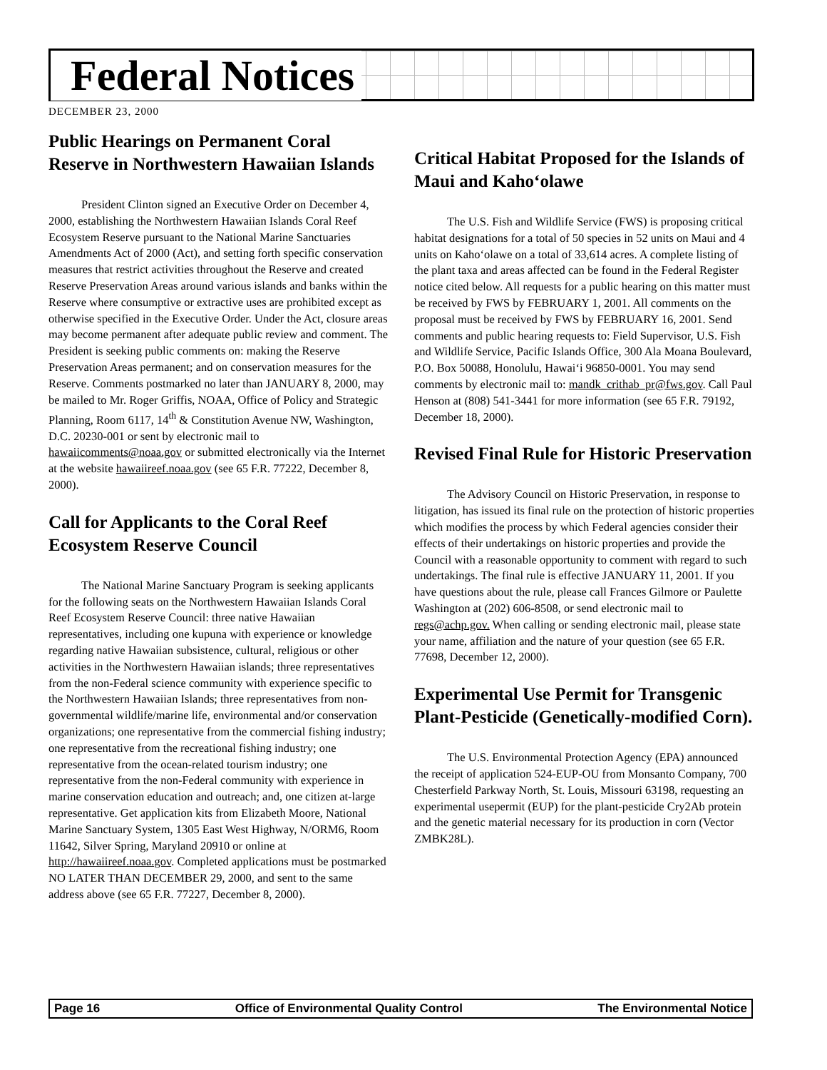Federal Notices
DECEMBER 23, 2000
Public Hearings on Permanent Coral Reserve in Northwestern Hawaiian Islands
President Clinton signed an Executive Order on December 4, 2000, establishing the Northwestern Hawaiian Islands Coral Reef Ecosystem Reserve pursuant to the National Marine Sanctuaries Amendments Act of 2000 (Act), and setting forth specific conservation measures that restrict activities throughout the Reserve and created Reserve Preservation Areas around various islands and banks within the Reserve where consumptive or extractive uses are prohibited except as otherwise specified in the Executive Order. Under the Act, closure areas may become permanent after adequate public review and comment. The President is seeking public comments on: making the Reserve Preservation Areas permanent; and on conservation measures for the Reserve. Comments postmarked no later than JANUARY 8, 2000, may be mailed to Mr. Roger Griffis, NOAA, Office of Policy and Strategic Planning, Room 6117, 14<sup>th</sup> & Constitution Avenue NW, Washington, D.C. 20230-001 or sent by electronic mail to hawaiicomments@noaa.gov or submitted electronically via the Internet at the website hawaiireef.noaa.gov (see 65 F.R. 77222, December 8, 2000).
Call for Applicants to the Coral Reef Ecosystem Reserve Council
The National Marine Sanctuary Program is seeking applicants for the following seats on the Northwestern Hawaiian Islands Coral Reef Ecosystem Reserve Council: three native Hawaiian representatives, including one kupuna with experience or knowledge regarding native Hawaiian subsistence, cultural, religious or other activities in the Northwestern Hawaiian islands; three representatives from the non-Federal science community with experience specific to the Northwestern Hawaiian Islands; three representatives from non-governmental wildlife/marine life, environmental and/or conservation organizations; one representative from the commercial fishing industry; one representative from the recreational fishing industry; one representative from the ocean-related tourism industry; one representative from the non-Federal community with experience in marine conservation education and outreach; and, one citizen at-large representative. Get application kits from Elizabeth Moore, National Marine Sanctuary System, 1305 East West Highway, N/ORM6, Room 11642, Silver Spring, Maryland 20910 or online at http://hawaiireef.noaa.gov. Completed applications must be postmarked NO LATER THAN DECEMBER 29, 2000, and sent to the same address above (see 65 F.R. 77227, December 8, 2000).
Critical Habitat Proposed for the Islands of Maui and Kaho‘olawe
The U.S. Fish and Wildlife Service (FWS) is proposing critical habitat designations for a total of 50 species in 52 units on Maui and 4 units on Kaho‘olawe on a total of 33,614 acres. A complete listing of the plant taxa and areas affected can be found in the Federal Register notice cited below. All requests for a public hearing on this matter must be received by FWS by FEBRUARY 1, 2001. All comments on the proposal must be received by FWS by FEBRUARY 16, 2001. Send comments and public hearing requests to: Field Supervisor, U.S. Fish and Wildlife Service, Pacific Islands Office, 300 Ala Moana Boulevard, P.O. Box 50088, Honolulu, Hawai‘i 96850-0001. You may send comments by electronic mail to: mandk_crithab_pr@fws.gov. Call Paul Henson at (808) 541-3441 for more information (see 65 F.R. 79192, December 18, 2000).
Revised Final Rule for Historic Preservation
The Advisory Council on Historic Preservation, in response to litigation, has issued its final rule on the protection of historic properties which modifies the process by which Federal agencies consider their effects of their undertakings on historic properties and provide the Council with a reasonable opportunity to comment with regard to such undertakings. The final rule is effective JANUARY 11, 2001. If you have questions about the rule, please call Frances Gilmore or Paulette Washington at (202) 606-8508, or send electronic mail to regs@achp.gov. When calling or sending electronic mail, please state your name, affiliation and the nature of your question (see 65 F.R. 77698, December 12, 2000).
Experimental Use Permit for Transgenic Plant-Pesticide (Genetically-modified Corn).
The U.S. Environmental Protection Agency (EPA) announced the receipt of application 524-EUP-OU from Monsanto Company, 700 Chesterfield Parkway North, St. Louis, Missouri 63198, requesting an experimental usepermit (EUP) for the plant-pesticide Cry2Ab protein and the genetic material necessary for its production in corn (Vector ZMBK28L).
Page 16 Office of Environmental Quality Control The Environmental Notice